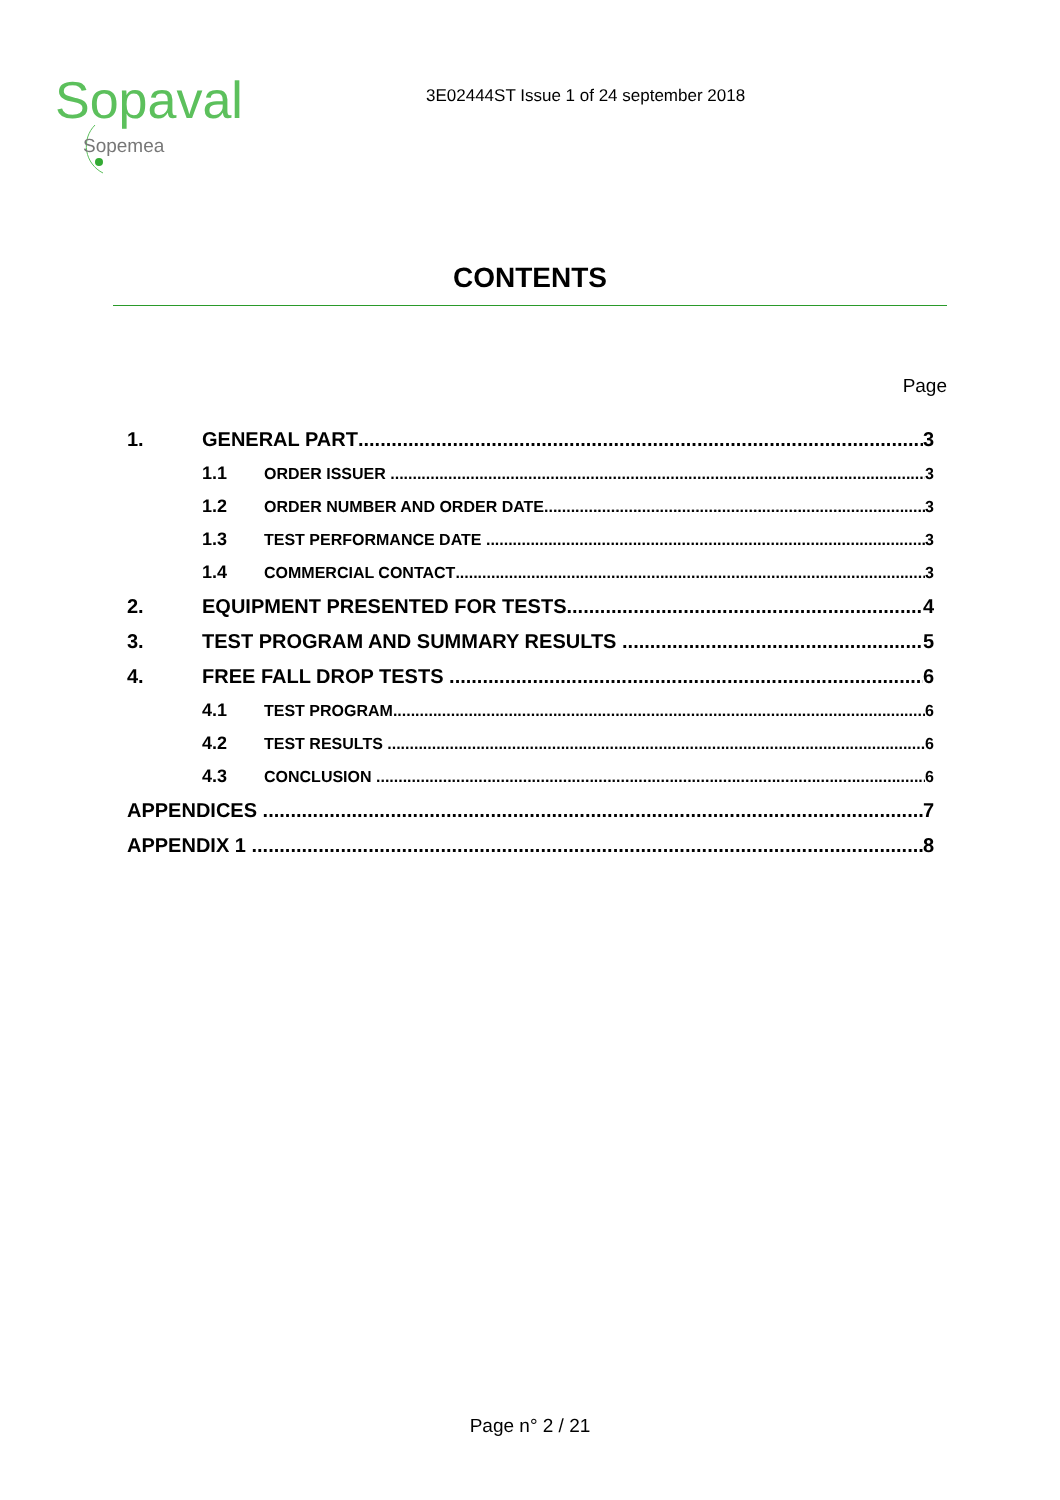Sopaval
Sopemea
3E02444ST Issue 1 of 24 september 2018
CONTENTS
Page
1. GENERAL PART 3
1.1 ORDER ISSUER 3
1.2 ORDER NUMBER AND ORDER DATE 3
1.3 TEST PERFORMANCE DATE 3
1.4 COMMERCIAL CONTACT 3
2. EQUIPMENT PRESENTED FOR TESTS 4
3. TEST PROGRAM AND SUMMARY RESULTS 5
4. FREE FALL DROP TESTS 6
4.1 TEST PROGRAM 6
4.2 TEST RESULTS 6
4.3 CONCLUSION 6
APPENDICES 7
APPENDIX 1 8
Page n° 2 / 21